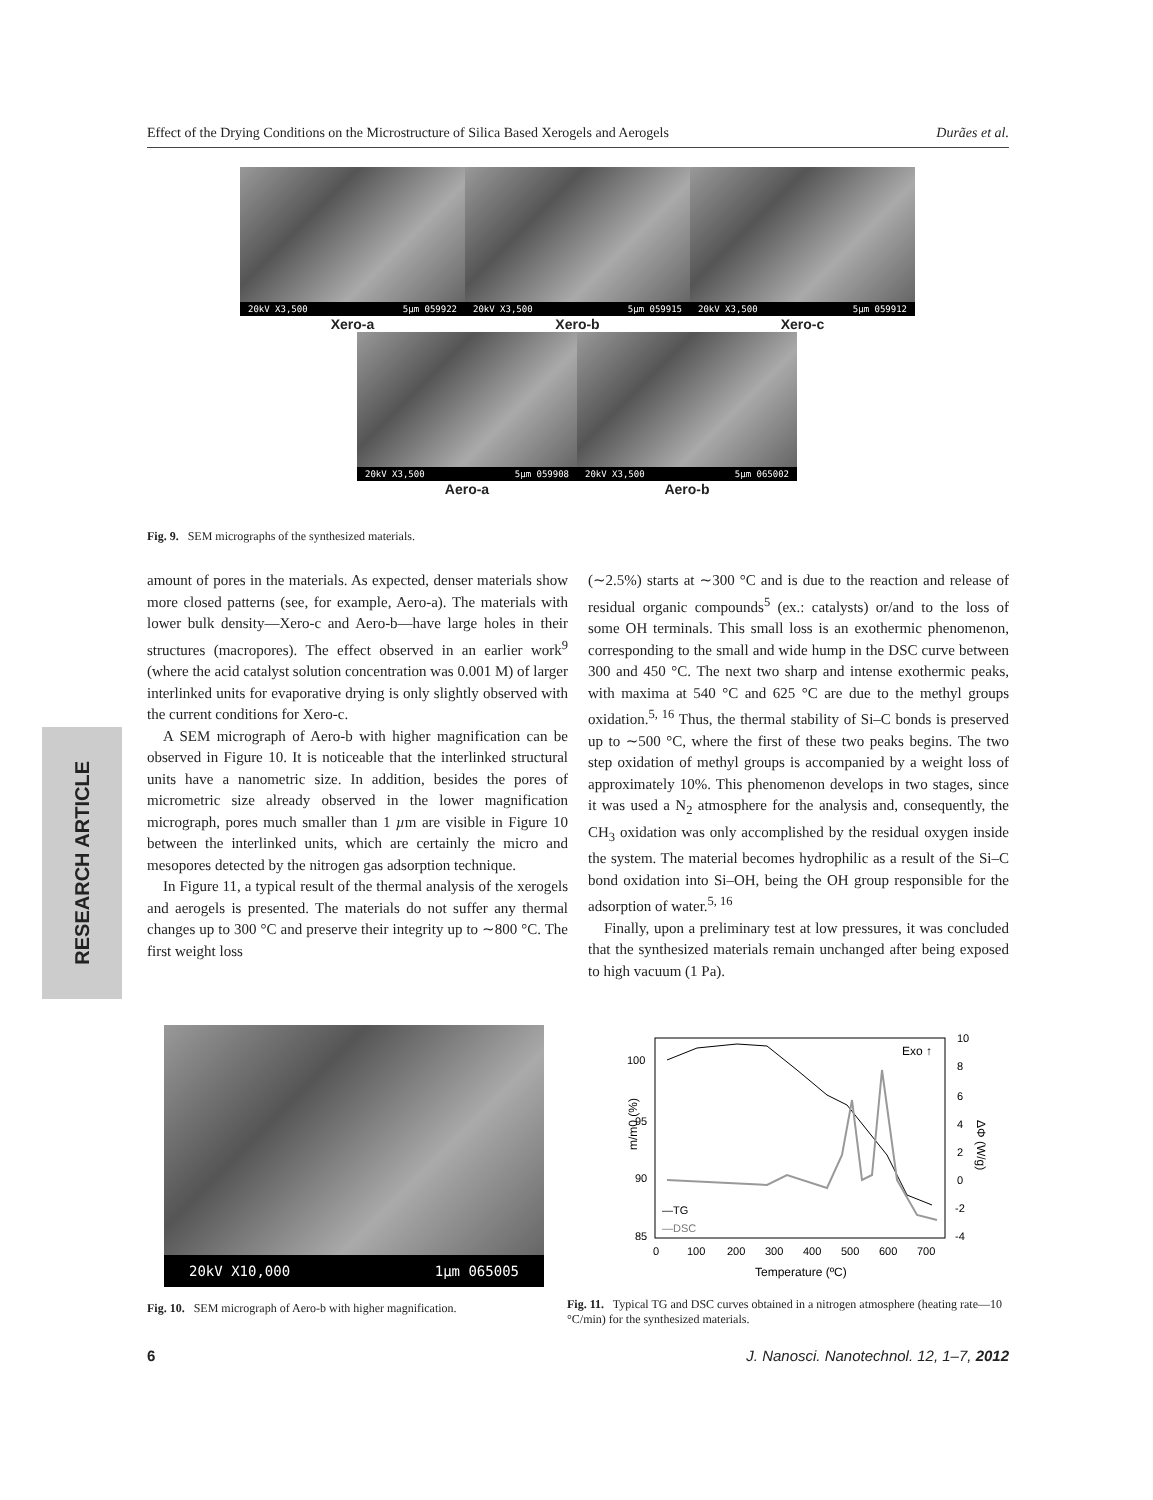Effect of the Drying Conditions on the Microstructure of Silica Based Xerogels and Aerogels Durães et al.
20kV X3,500 5µm 059922
Xero-a
20kV X3,500 5µm 059915
Xero-b
20kV X3,500 5µm 059912
Xero-c
20kV X3,500 5µm 059908
Aero-a
20kV X3,500 5µm 065002
Aero-b
Fig. 9. SEM micrographs of the synthesized materials.
RESEARCH ARTICLE
amount of pores in the materials. As expected, denser materials show more closed patterns (see, for example, Aero-a). The materials with lower bulk density—Xero-c and Aero-b—have large holes in their structures (macropores). The effect observed in an earlier work<sup>9</sup> (where the acid catalyst solution concentration was 0.001 M) of larger interlinked units for evaporative drying is only slightly observed with the current conditions for Xero-c.
A SEM micrograph of Aero-b with higher magnification can be observed in Figure 10. It is noticeable that the interlinked structural units have a nanometric size. In addition, besides the pores of micrometric size already observed in the lower magnification micrograph, pores much smaller than 1 µm are visible in Figure 10 between the interlinked units, which are certainly the micro and mesopores detected by the nitrogen gas adsorption technique.
In Figure 11, a typical result of the thermal analysis of the xerogels and aerogels is presented. The materials do not suffer any thermal changes up to 300 °C and preserve their integrity up to ∼800 °C. The first weight loss
(∼2.5%) starts at ∼300 °C and is due to the reaction and release of residual organic compounds<sup>5</sup> (ex.: catalysts) or/and to the loss of some OH terminals. This small loss is an exothermic phenomenon, corresponding to the small and wide hump in the DSC curve between 300 and 450 °C. The next two sharp and intense exothermic peaks, with maxima at 540 °C and 625 °C are due to the methyl groups oxidation.<sup>5, 16</sup> Thus, the thermal stability of Si–C bonds is preserved up to ∼500 °C, where the first of these two peaks begins. The two step oxidation of methyl groups is accompanied by a weight loss of approximately 10%. This phenomenon develops in two stages, since it was used a N<sub>2</sub> atmosphere for the analysis and, consequently, the CH<sub>3</sub> oxidation was only accomplished by the residual oxygen inside the system. The material becomes hydrophilic as a result of the Si–C bond oxidation into Si–OH, being the OH group responsible for the adsorption of water.<sup>5, 16</sup>
Finally, upon a preliminary test at low pressures, it was concluded that the synthesized materials remain unchanged after being exposed to high vacuum (1 Pa).
20kV X10,000 1µm 065005
Fig. 10. SEM micrograph of Aero-b with higher magnification.
100
95
90
85
10
8
6
4
2
0
-2
-4
0
100
200
300
400
500
600
700
Temperature (ºC)
m/m0 (%)
ΔΦ (W/g)
Exo ↑
—TG
—DSC
Fig. 11. Typical TG and DSC curves obtained in a nitrogen atmosphere (heating rate—10 °C/min) for the synthesized materials.
6 J. Nanosci. Nanotechnol. 12, 1–7, 2012